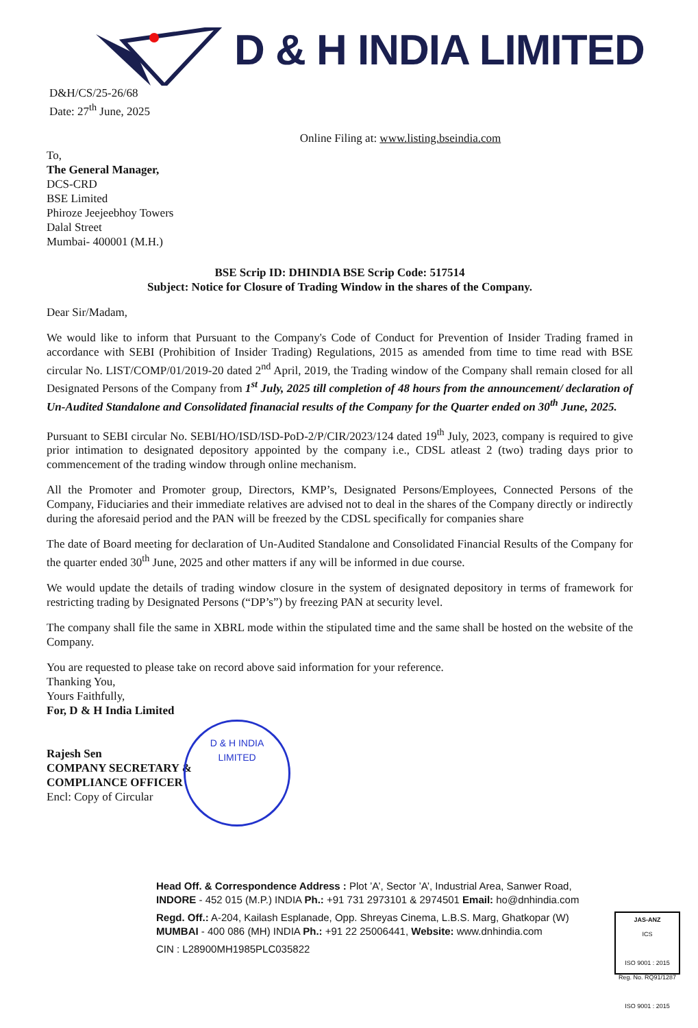D & H INDIA LIMITED
D&H/CS/25-26/68
Date: 27<sup>th</sup> June, 2025
Online Filing at: www.listing.bseindia.com
To,
The General Manager,
DCS-CRD
BSE Limited
Phiroze Jeejeebhoy Towers
Dalal Street
Mumbai- 400001 (M.H.)
BSE Scrip ID: DHINDIA BSE Scrip Code: 517514
Subject: Notice for Closure of Trading Window in the shares of the Company.
Dear Sir/Madam,
We would like to inform that Pursuant to the Company's Code of Conduct for Prevention of Insider Trading framed in accordance with SEBI (Prohibition of Insider Trading) Regulations, 2015 as amended from time to time read with BSE circular No. LIST/COMP/01/2019-20 dated 2<sup>nd</sup> April, 2019, the Trading window of the Company shall remain closed for all Designated Persons of the Company from 1<sup>st</sup> July, 2025 till completion of 48 hours from the announcement/ declaration of Un-Audited Standalone and Consolidated finanacial results of the Company for the Quarter ended on 30<sup>th</sup> June, 2025.
Pursuant to SEBI circular No. SEBI/HO/ISD/ISD-PoD-2/P/CIR/2023/124 dated 19<sup>th</sup> July, 2023, company is required to give prior intimation to designated depository appointed by the company i.e., CDSL atleast 2 (two) trading days prior to commencement of the trading window through online mechanism.
All the Promoter and Promoter group, Directors, KMP’s, Designated Persons/Employees, Connected Persons of the Company, Fiduciaries and their immediate relatives are advised not to deal in the shares of the Company directly or indirectly during the aforesaid period and the PAN will be freezed by the CDSL specifically for companies share
The date of Board meeting for declaration of Un-Audited Standalone and Consolidated Financial Results of the Company for the quarter ended 30<sup>th</sup> June, 2025 and other matters if any will be informed in due course.
We would update the details of trading window closure in the system of designated depository in terms of framework for restricting trading by Designated Persons (“DP’s”) by freezing PAN at security level.
The company shall file the same in XBRL mode within the stipulated time and the same shall be hosted on the website of the Company.
You are requested to please take on record above said information for your reference.
Thanking You,
Yours Faithfully,
For, D & H India Limited
Rajesh Sen
COMPANY SECRETARY &
COMPLIANCE OFFICER
Encl: Copy of Circular
D & H INDIA
LIMITED
Head Off. & Correspondence Address : Plot ’A’, Sector ’A’, Industrial Area, Sanwer Road, INDORE - 452 015 (M.P.) INDIA Ph.: +91 731 2973101 & 2974501 Email: ho@dnhindia.com
Regd. Off.: A-204, Kailash Esplanade, Opp. Shreyas Cinema, L.B.S. Marg, Ghatkopar (W) MUMBAI - 400 086 (MH) INDIA Ph.: +91 22 25006441, Website: www.dnhindia.com
CIN : L28900MH1985PLC035822
JAS-ANZ
ICS
ISO 9001 : 2015
Reg. No. RQ91/1287
ISO 9001 : 2015